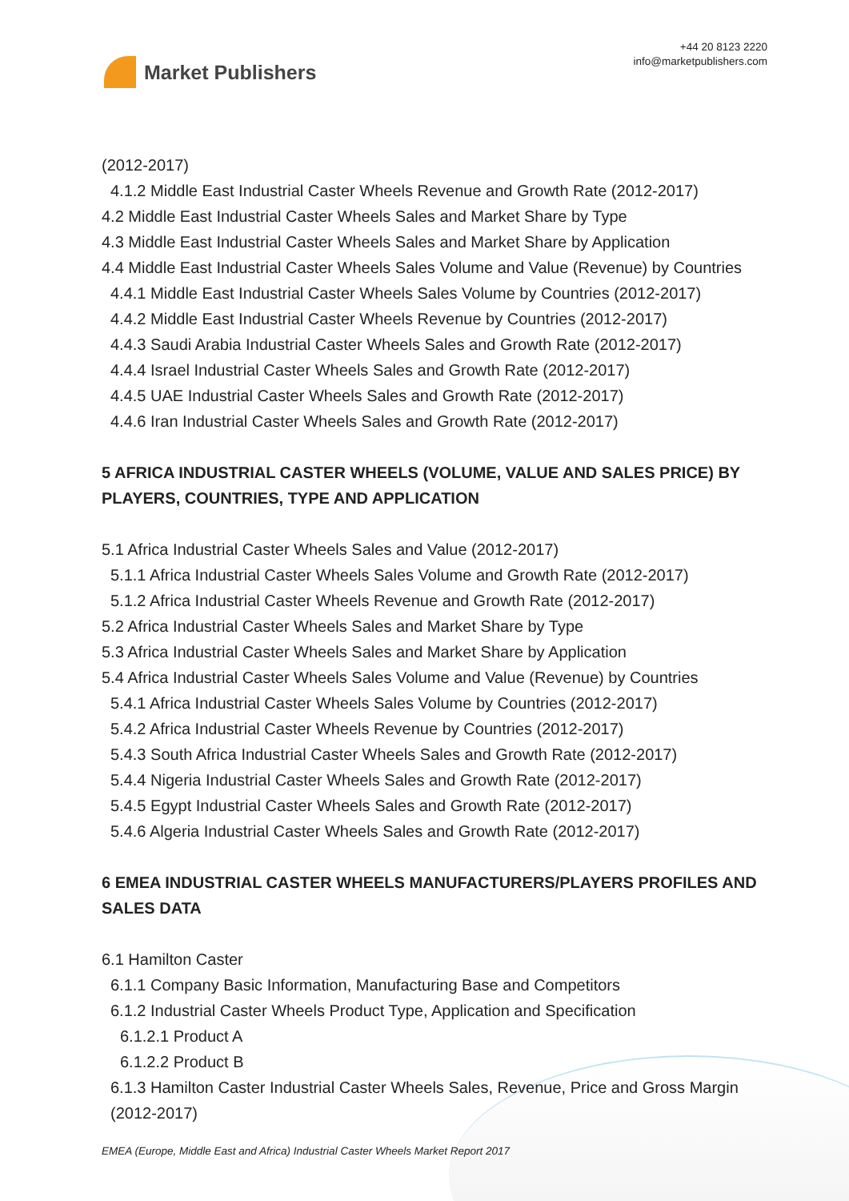Market Publishers
+44 20 8123 2220
info@marketpublishers.com
(2012-2017)
4.1.2 Middle East Industrial Caster Wheels Revenue and Growth Rate (2012-2017)
4.2 Middle East Industrial Caster Wheels Sales and Market Share by Type
4.3 Middle East Industrial Caster Wheels Sales and Market Share by Application
4.4 Middle East Industrial Caster Wheels Sales Volume and Value (Revenue) by Countries
4.4.1 Middle East Industrial Caster Wheels Sales Volume by Countries (2012-2017)
4.4.2 Middle East Industrial Caster Wheels Revenue by Countries (2012-2017)
4.4.3 Saudi Arabia Industrial Caster Wheels Sales and Growth Rate (2012-2017)
4.4.4 Israel Industrial Caster Wheels Sales and Growth Rate (2012-2017)
4.4.5 UAE Industrial Caster Wheels Sales and Growth Rate (2012-2017)
4.4.6 Iran Industrial Caster Wheels Sales and Growth Rate (2012-2017)
5 AFRICA INDUSTRIAL CASTER WHEELS (VOLUME, VALUE AND SALES PRICE) BY PLAYERS, COUNTRIES, TYPE AND APPLICATION
5.1 Africa Industrial Caster Wheels Sales and Value (2012-2017)
5.1.1 Africa Industrial Caster Wheels Sales Volume and Growth Rate (2012-2017)
5.1.2 Africa Industrial Caster Wheels Revenue and Growth Rate (2012-2017)
5.2 Africa Industrial Caster Wheels Sales and Market Share by Type
5.3 Africa Industrial Caster Wheels Sales and Market Share by Application
5.4 Africa Industrial Caster Wheels Sales Volume and Value (Revenue) by Countries
5.4.1 Africa Industrial Caster Wheels Sales Volume by Countries (2012-2017)
5.4.2 Africa Industrial Caster Wheels Revenue by Countries (2012-2017)
5.4.3 South Africa Industrial Caster Wheels Sales and Growth Rate (2012-2017)
5.4.4 Nigeria Industrial Caster Wheels Sales and Growth Rate (2012-2017)
5.4.5 Egypt Industrial Caster Wheels Sales and Growth Rate (2012-2017)
5.4.6 Algeria Industrial Caster Wheels Sales and Growth Rate (2012-2017)
6 EMEA INDUSTRIAL CASTER WHEELS MANUFACTURERS/PLAYERS PROFILES AND SALES DATA
6.1 Hamilton Caster
6.1.1 Company Basic Information, Manufacturing Base and Competitors
6.1.2 Industrial Caster Wheels Product Type, Application and Specification
6.1.2.1 Product A
6.1.2.2 Product B
6.1.3 Hamilton Caster Industrial Caster Wheels Sales, Revenue, Price and Gross Margin (2012-2017)
EMEA (Europe, Middle East and Africa) Industrial Caster Wheels Market Report 2017